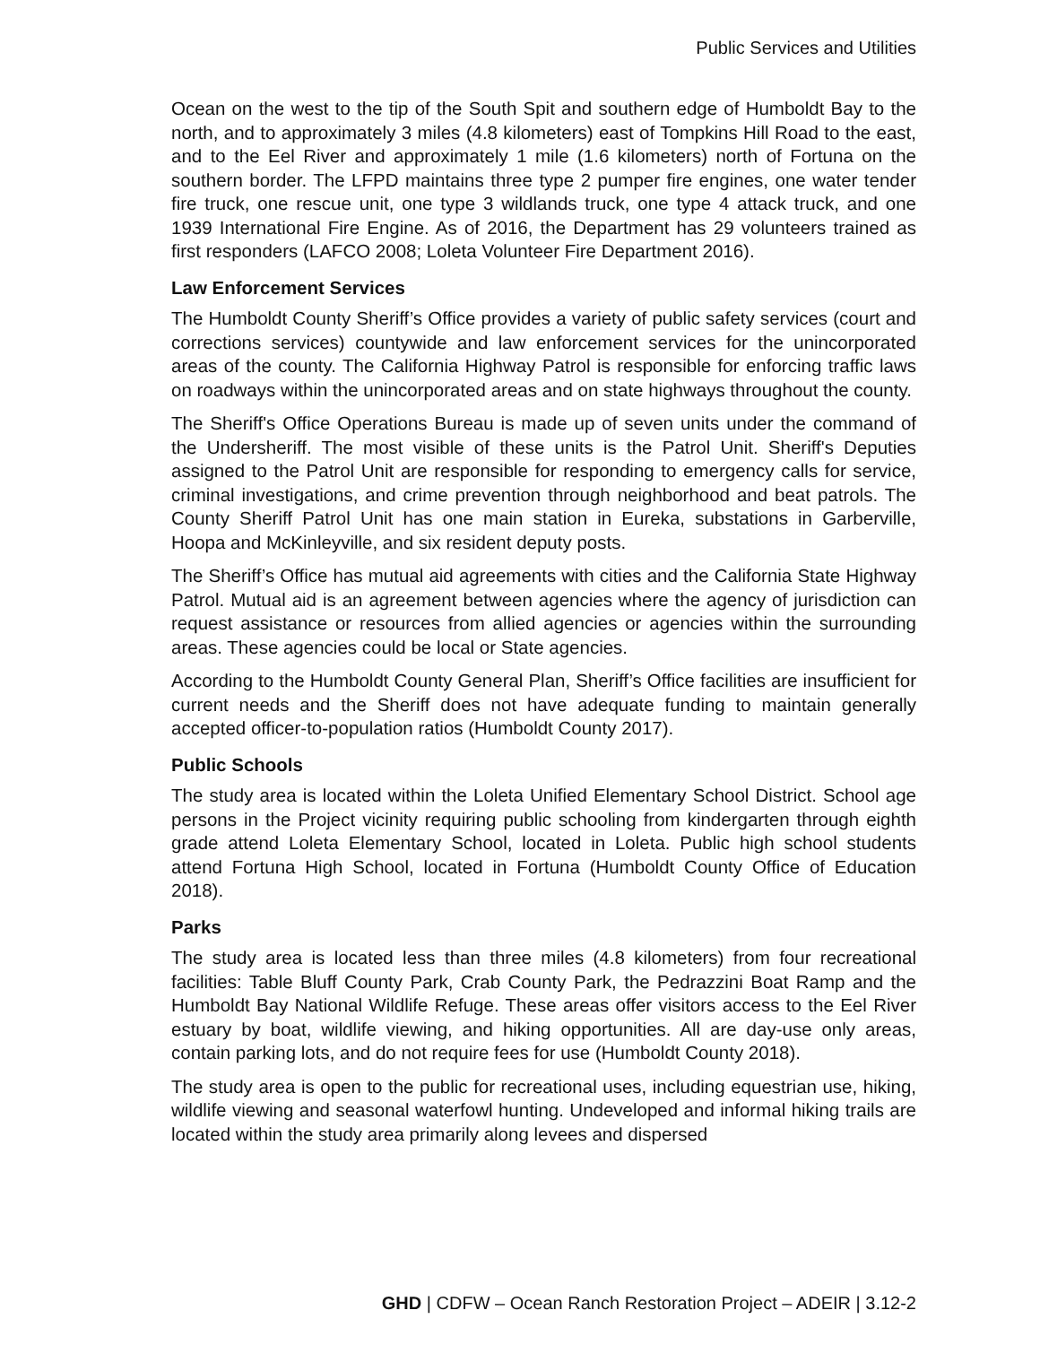Public Services and Utilities
Ocean on the west to the tip of the South Spit and southern edge of Humboldt Bay to the north, and to approximately 3 miles (4.8 kilometers) east of Tompkins Hill Road to the east, and to the Eel River and approximately 1 mile (1.6 kilometers) north of Fortuna on the southern border. The LFPD maintains three type 2 pumper fire engines, one water tender fire truck, one rescue unit, one type 3 wildlands truck, one type 4 attack truck, and one 1939 International Fire Engine. As of 2016, the Department has 29 volunteers trained as first responders (LAFCO 2008; Loleta Volunteer Fire Department 2016).
Law Enforcement Services
The Humboldt County Sheriff’s Office provides a variety of public safety services (court and corrections services) countywide and law enforcement services for the unincorporated areas of the county. The California Highway Patrol is responsible for enforcing traffic laws on roadways within the unincorporated areas and on state highways throughout the county.
The Sheriff's Office Operations Bureau is made up of seven units under the command of the Undersheriff. The most visible of these units is the Patrol Unit. Sheriff's Deputies assigned to the Patrol Unit are responsible for responding to emergency calls for service, criminal investigations, and crime prevention through neighborhood and beat patrols. The County Sheriff Patrol Unit has one main station in Eureka, substations in Garberville, Hoopa and McKinleyville, and six resident deputy posts.
The Sheriff’s Office has mutual aid agreements with cities and the California State Highway Patrol. Mutual aid is an agreement between agencies where the agency of jurisdiction can request assistance or resources from allied agencies or agencies within the surrounding areas. These agencies could be local or State agencies.
According to the Humboldt County General Plan, Sheriff’s Office facilities are insufficient for current needs and the Sheriff does not have adequate funding to maintain generally accepted officer-to-population ratios (Humboldt County 2017).
Public Schools
The study area is located within the Loleta Unified Elementary School District. School age persons in the Project vicinity requiring public schooling from kindergarten through eighth grade attend Loleta Elementary School, located in Loleta. Public high school students attend Fortuna High School, located in Fortuna (Humboldt County Office of Education 2018).
Parks
The study area is located less than three miles (4.8 kilometers) from four recreational facilities: Table Bluff County Park, Crab County Park, the Pedrazzini Boat Ramp and the Humboldt Bay National Wildlife Refuge. These areas offer visitors access to the Eel River estuary by boat, wildlife viewing, and hiking opportunities. All are day-use only areas, contain parking lots, and do not require fees for use (Humboldt County 2018).
The study area is open to the public for recreational uses, including equestrian use, hiking, wildlife viewing and seasonal waterfowl hunting. Undeveloped and informal hiking trails are located within the study area primarily along levees and dispersed
GHD | CDFW – Ocean Ranch Restoration Project – ADEIR | 3.12-2